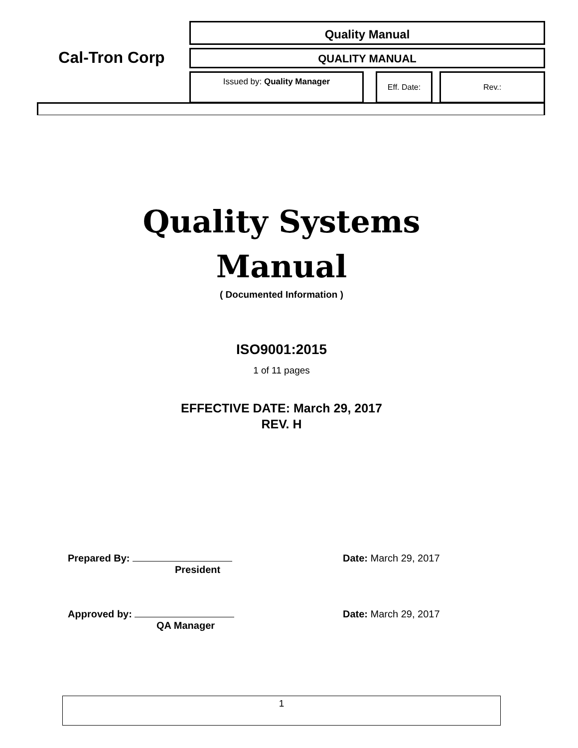Cal-Tron Corp
Quality Manual
QUALITY MANUAL
Issued by: Quality Manager Eff. Date: Rev.:
Quality Systems
Manual
( Documented Information )
ISO9001:2015
1 of 11 pages
EFFECTIVE DATE: March 29, 2017
REV. H
Prepared By:
President
Date: March 29, 2017
Approved by:
QA Manager
Date: March 29, 2017
1